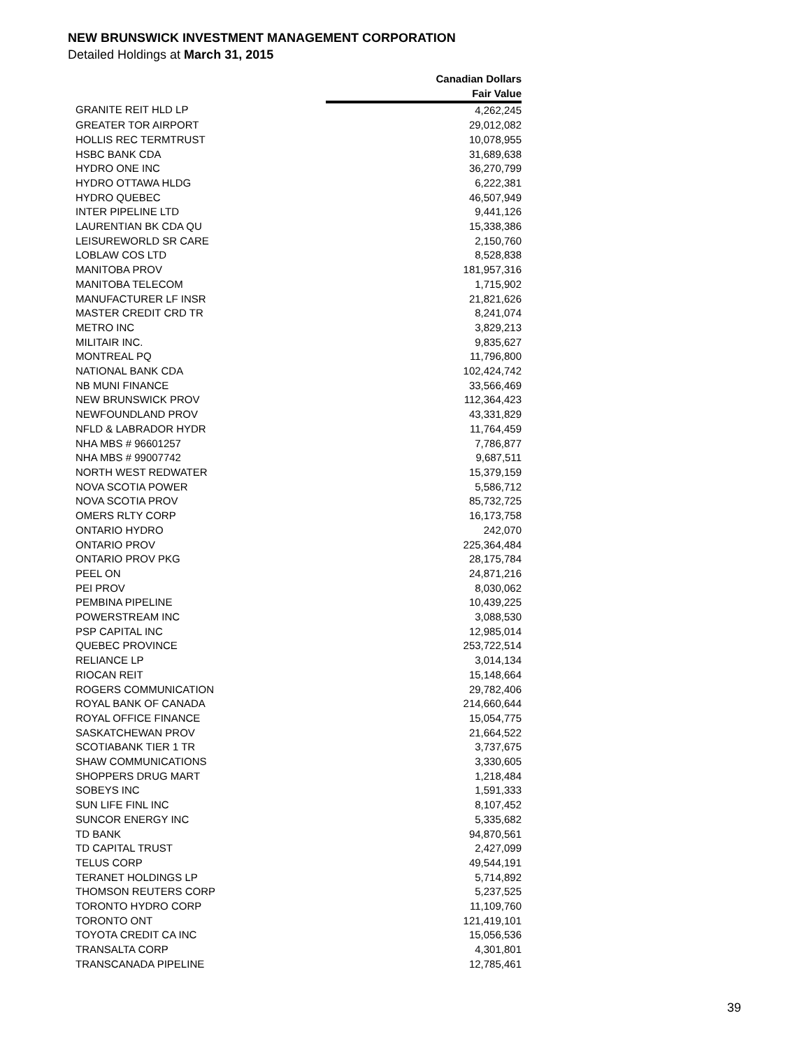NEW BRUNSWICK INVESTMENT MANAGEMENT CORPORATION
Detailed Holdings at March 31, 2015
| | Canadian Dollars |
| --- | --- |
| | Fair Value |
| GRANITE REIT HLD LP | 4,262,245 |
| GREATER TOR AIRPORT | 29,012,082 |
| HOLLIS REC TERMTRUST | 10,078,955 |
| HSBC BANK CDA | 31,689,638 |
| HYDRO ONE INC | 36,270,799 |
| HYDRO OTTAWA HLDG | 6,222,381 |
| HYDRO QUEBEC | 46,507,949 |
| INTER PIPELINE LTD | 9,441,126 |
| LAURENTIAN BK CDA QU | 15,338,386 |
| LEISUREWORLD SR CARE | 2,150,760 |
| LOBLAW COS LTD | 8,528,838 |
| MANITOBA PROV | 181,957,316 |
| MANITOBA TELECOM | 1,715,902 |
| MANUFACTURER LF INSR | 21,821,626 |
| MASTER CREDIT CRD TR | 8,241,074 |
| METRO INC | 3,829,213 |
| MILITAIR INC. | 9,835,627 |
| MONTREAL PQ | 11,796,800 |
| NATIONAL BANK CDA | 102,424,742 |
| NB MUNI FINANCE | 33,566,469 |
| NEW BRUNSWICK PROV | 112,364,423 |
| NEWFOUNDLAND PROV | 43,331,829 |
| NFLD & LABRADOR HYDR | 11,764,459 |
| NHA MBS # 96601257 | 7,786,877 |
| NHA MBS # 99007742 | 9,687,511 |
| NORTH WEST REDWATER | 15,379,159 |
| NOVA SCOTIA POWER | 5,586,712 |
| NOVA SCOTIA PROV | 85,732,725 |
| OMERS RLTY CORP | 16,173,758 |
| ONTARIO HYDRO | 242,070 |
| ONTARIO PROV | 225,364,484 |
| ONTARIO PROV PKG | 28,175,784 |
| PEEL ON | 24,871,216 |
| PEI PROV | 8,030,062 |
| PEMBINA PIPELINE | 10,439,225 |
| POWERSTREAM INC | 3,088,530 |
| PSP CAPITAL INC | 12,985,014 |
| QUEBEC PROVINCE | 253,722,514 |
| RELIANCE LP | 3,014,134 |
| RIOCAN REIT | 15,148,664 |
| ROGERS COMMUNICATION | 29,782,406 |
| ROYAL BANK OF CANADA | 214,660,644 |
| ROYAL OFFICE FINANCE | 15,054,775 |
| SASKATCHEWAN PROV | 21,664,522 |
| SCOTIABANK TIER 1 TR | 3,737,675 |
| SHAW COMMUNICATIONS | 3,330,605 |
| SHOPPERS DRUG MART | 1,218,484 |
| SOBEYS INC | 1,591,333 |
| SUN LIFE FINL INC | 8,107,452 |
| SUNCOR ENERGY INC | 5,335,682 |
| TD BANK | 94,870,561 |
| TD CAPITAL TRUST | 2,427,099 |
| TELUS CORP | 49,544,191 |
| TERANET HOLDINGS LP | 5,714,892 |
| THOMSON REUTERS CORP | 5,237,525 |
| TORONTO HYDRO CORP | 11,109,760 |
| TORONTO ONT | 121,419,101 |
| TOYOTA CREDIT CA INC | 15,056,536 |
| TRANSALTA CORP | 4,301,801 |
| TRANSCANADA PIPELINE | 12,785,461 |
39